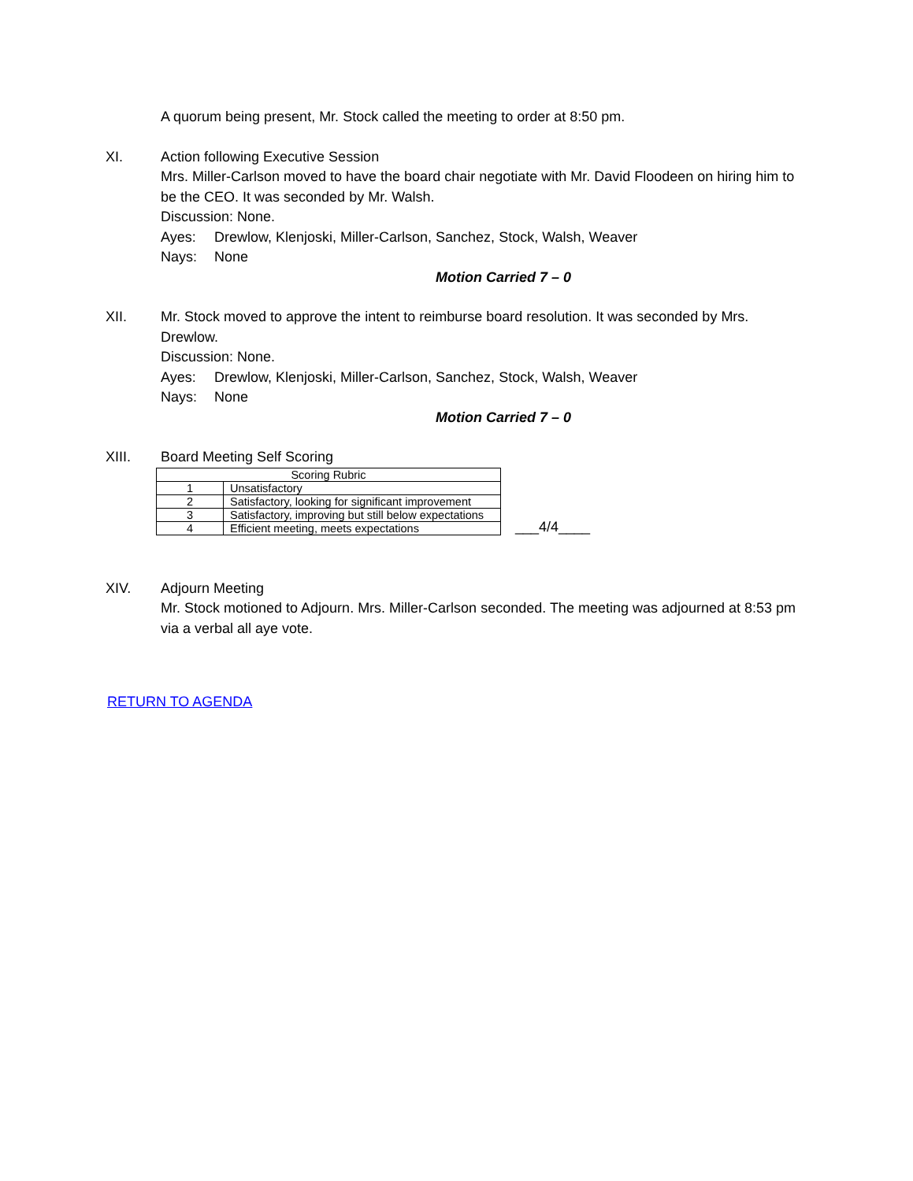A quorum being present, Mr. Stock called the meeting to order at 8:50 pm.
XI. Action following Executive Session
Mrs. Miller-Carlson moved to have the board chair negotiate with Mr. David Floodeen on hiring him to be the CEO. It was seconded by Mr. Walsh.
Discussion: None.
Ayes: Drewlow, Klenjoski, Miller-Carlson, Sanchez, Stock, Walsh, Weaver
Nays: None
Motion Carried 7 – 0
XII. Mr. Stock moved to approve the intent to reimburse board resolution. It was seconded by Mrs. Drewlow.
Discussion: None.
Ayes: Drewlow, Klenjoski, Miller-Carlson, Sanchez, Stock, Walsh, Weaver
Nays: None
Motion Carried 7 – 0
XIII. Board Meeting Self Scoring
| Scoring Rubric | |
| 1 | Unsatisfactory |
| 2 | Satisfactory, looking for significant improvement |
| 3 | Satisfactory, improving but still below expectations |
| 4 | Efficient meeting, meets expectations |
___4/4____
XIV. Adjourn Meeting
Mr. Stock motioned to Adjourn. Mrs. Miller-Carlson seconded. The meeting was adjourned at 8:53 pm via a verbal all aye vote.
RETURN TO AGENDA